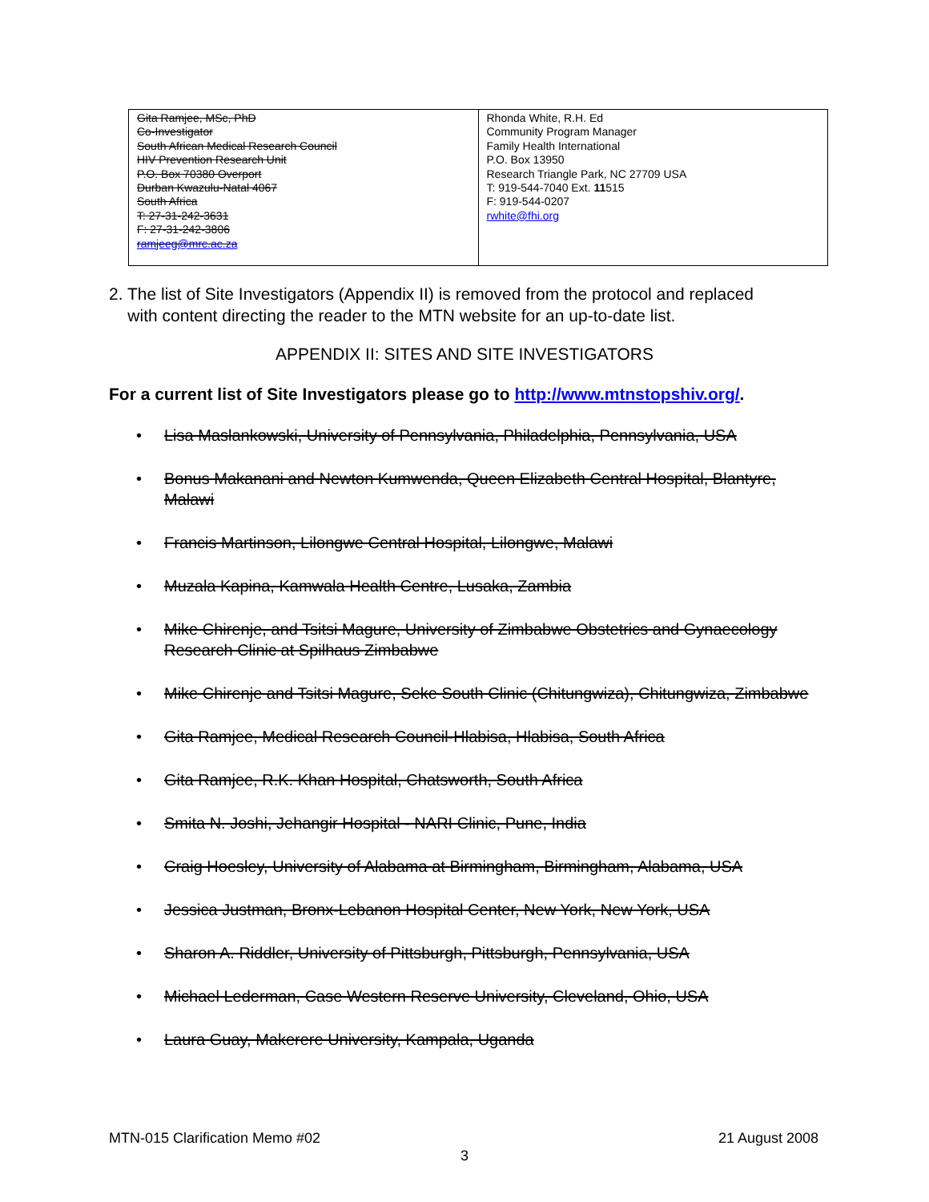| Gita Ramjee, MSc, PhD Co-Investigator South African Medical Research Council HIV Prevention Research Unit P.O. Box 70380 Overport Durban Kwazulu-Natal 4067 South Africa T: 27-31-242-3631 F: 27-31-242-3806 ramjeeg@mrc.ac.za | Rhonda White, R.H. Ed Community Program Manager Family Health International P.O. Box 13950 Research Triangle Park, NC 27709 USA T: 919-544-7040 Ext. 11 515 F: 919-544-0207 rwhite@fhi.org |
2. The list of Site Investigators (Appendix II) is removed from the protocol and replaced
with content directing the reader to the MTN website for an up-to-date list.
APPENDIX II: SITES AND SITE INVESTIGATORS
For a current list of Site Investigators please go to http://www.mtnstopshiv.org/.
• Lisa Maslankowski, University of Pennsylvania, Philadelphia, Pennsylvania, USA
• Bonus Makanani and Newton Kumwenda, Queen Elizabeth Central Hospital, Blantyre, Malawi
• Francis Martinson, Lilongwe Central Hospital, Lilongwe, Malawi
• Muzala Kapina, Kamwala Health Centre, Lusaka, Zambia
• Mike Chirenje, and Tsitsi Magure, University of Zimbabwe Obstetrics and Gynaecology Research Clinic at Spilhaus Zimbabwe
• Mike Chirenje and Tsitsi Magure, Seke South Clinic (Chitungwiza), Chitungwiza, Zimbabwe
• Gita Ramjee, Medical Research Council-Hlabisa, Hlabisa, South Africa
• Gita Ramjee, R.K. Khan Hospital, Chatsworth, South Africa
• Smita N. Joshi, Jehangir Hospital - NARI Clinic, Pune, India
• Craig Hoesley, University of Alabama at Birmingham, Birmingham, Alabama, USA
• Jessica Justman, Bronx-Lebanon Hospital Center, New York, New York, USA
• Sharon A. Riddler, University of Pittsburgh, Pittsburgh, Pennsylvania, USA
• Michael Lederman, Case Western Reserve University, Cleveland, Ohio, USA
• Laura Guay, Makerere University, Kampala, Uganda
MTN-015 Clarification Memo #02 21 August 2008
3